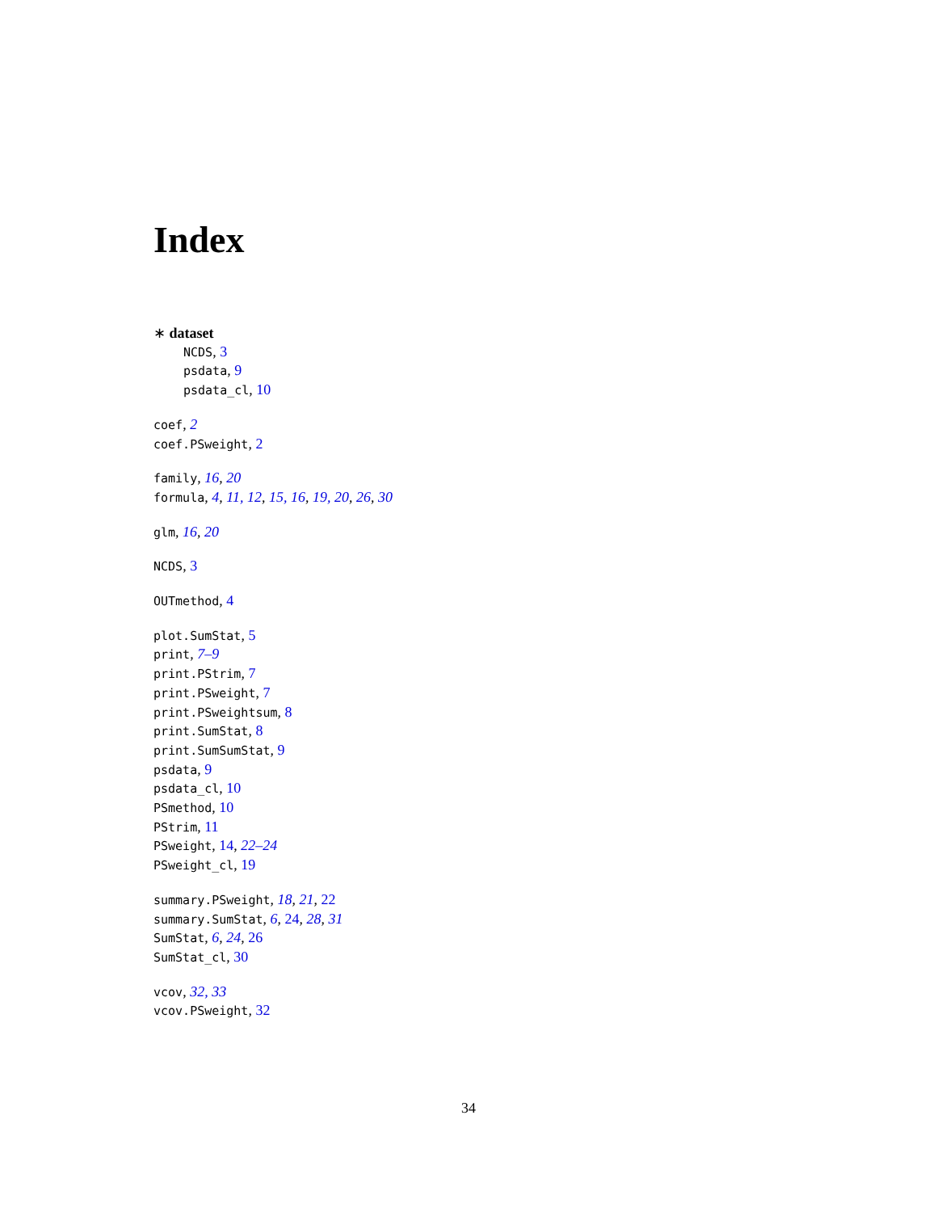Index
∗ dataset
NCDS, 3
psdata, 9
psdata_cl, 10
coef, 2
coef.PSweight, 2
family, 16, 20
formula, 4, 11, 12, 15, 16, 19, 20, 26, 30
glm, 16, 20
NCDS, 3
OUTmethod, 4
plot.SumStat, 5
print, 7–9
print.PStrim, 7
print.PSweight, 7
print.PSweightsum, 8
print.SumStat, 8
print.SumSumStat, 9
psdata, 9
psdata_cl, 10
PSmethod, 10
PStrim, 11
PSweight, 14, 22–24
PSweight_cl, 19
summary.PSweight, 18, 21, 22
summary.SumStat, 6, 24, 28, 31
SumStat, 6, 24, 26
SumStat_cl, 30
vcov, 32, 33
vcov.PSweight, 32
34